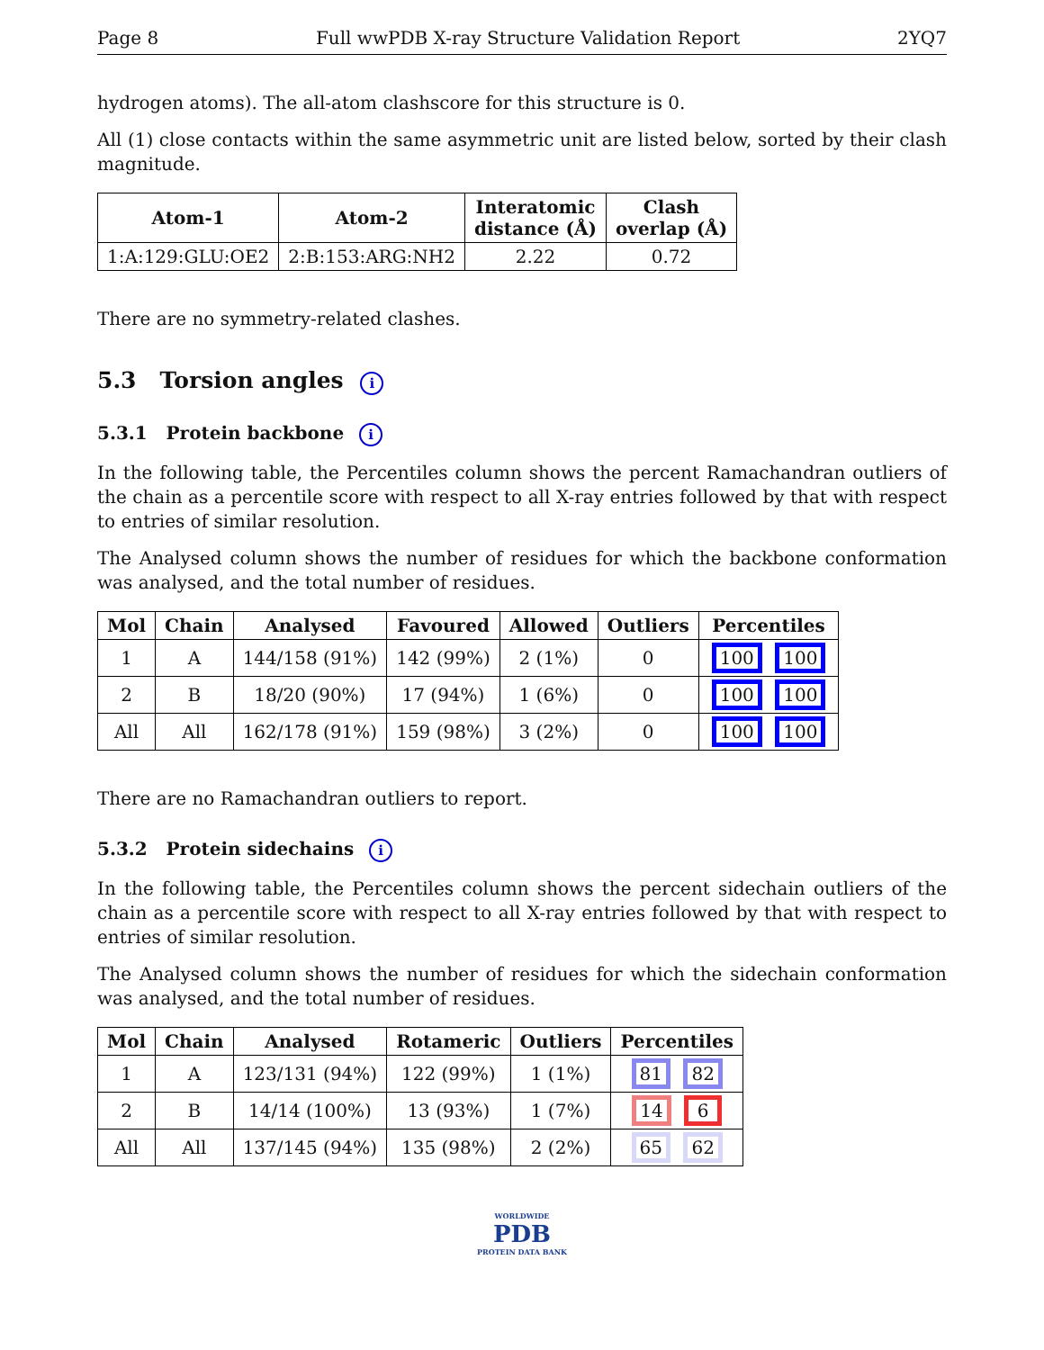Page 8 Full wwPDB X-ray Structure Validation Report 2YQ7
hydrogen atoms). The all-atom clashscore for this structure is 0.
All (1) close contacts within the same asymmetric unit are listed below, sorted by their clash magnitude.
| Atom-1 | Atom-2 | Interatomic distance (Å) | Clash overlap (Å) |
| --- | --- | --- | --- |
| 1:A:129:GLU:OE2 | 2:B:153:ARG:NH2 | 2.22 | 0.72 |
There are no symmetry-related clashes.
5.3 Torsion angles i
5.3.1 Protein backbone i
In the following table, the Percentiles column shows the percent Ramachandran outliers of the chain as a percentile score with respect to all X-ray entries followed by that with respect to entries of similar resolution.
The Analysed column shows the number of residues for which the backbone conformation was analysed, and the total number of residues.
| Mol | Chain | Analysed | Favoured | Allowed | Outliers | Percentiles |
| --- | --- | --- | --- | --- | --- | --- |
| 1 | A | 144/158 (91%) | 142 (99%) | 2 (1%) | 0 | 100 100 |
| 2 | B | 18/20 (90%) | 17 (94%) | 1 (6%) | 0 | 100 100 |
| All | All | 162/178 (91%) | 159 (98%) | 3 (2%) | 0 | 100 100 |
There are no Ramachandran outliers to report.
5.3.2 Protein sidechains i
In the following table, the Percentiles column shows the percent sidechain outliers of the chain as a percentile score with respect to all X-ray entries followed by that with respect to entries of similar resolution.
The Analysed column shows the number of residues for which the sidechain conformation was analysed, and the total number of residues.
| Mol | Chain | Analysed | Rotameric | Outliers | Percentiles |
| --- | --- | --- | --- | --- | --- |
| 1 | A | 123/131 (94%) | 122 (99%) | 1 (1%) | 81 82 |
| 2 | B | 14/14 (100%) | 13 (93%) | 1 (7%) | 14 6 |
| All | All | 137/145 (94%) | 135 (98%) | 2 (2%) | 65 62 |
WORLDWIDE
PDB
PROTEIN DATA BANK